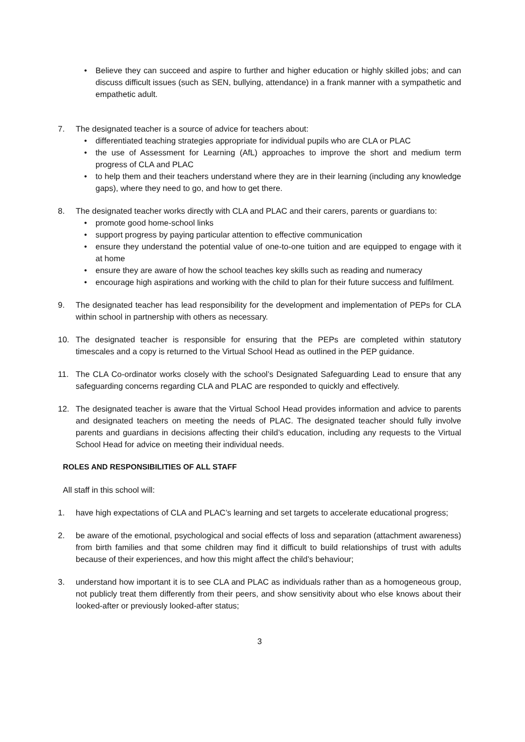• Believe they can succeed and aspire to further and higher education or highly skilled jobs; and can discuss difficult issues (such as SEN, bullying, attendance) in a frank manner with a sympathetic and empathetic adult.
7. The designated teacher is a source of advice for teachers about:
• differentiated teaching strategies appropriate for individual pupils who are CLA or PLAC
• the use of Assessment for Learning (AfL) approaches to improve the short and medium term progress of CLA and PLAC
• to help them and their teachers understand where they are in their learning (including any knowledge gaps), where they need to go, and how to get there.
8. The designated teacher works directly with CLA and PLAC and their carers, parents or guardians to:
• promote good home-school links
• support progress by paying particular attention to effective communication
• ensure they understand the potential value of one-to-one tuition and are equipped to engage with it at home
• ensure they are aware of how the school teaches key skills such as reading and numeracy
• encourage high aspirations and working with the child to plan for their future success and fulfilment.
9. The designated teacher has lead responsibility for the development and implementation of PEPs for CLA within school in partnership with others as necessary.
10. The designated teacher is responsible for ensuring that the PEPs are completed within statutory timescales and a copy is returned to the Virtual School Head as outlined in the PEP guidance.
11. The CLA Co-ordinator works closely with the school’s Designated Safeguarding Lead to ensure that any safeguarding concerns regarding CLA and PLAC are responded to quickly and effectively.
12. The designated teacher is aware that the Virtual School Head provides information and advice to parents and designated teachers on meeting the needs of PLAC. The designated teacher should fully involve parents and guardians in decisions affecting their child’s education, including any requests to the Virtual School Head for advice on meeting their individual needs.
ROLES AND RESPONSIBILITIES OF ALL STAFF
All staff in this school will:
1. have high expectations of CLA and PLAC’s learning and set targets to accelerate educational progress;
2. be aware of the emotional, psychological and social effects of loss and separation (attachment awareness) from birth families and that some children may find it difficult to build relationships of trust with adults because of their experiences, and how this might affect the child’s behaviour;
3. understand how important it is to see CLA and PLAC as individuals rather than as a homogeneous group, not publicly treat them differently from their peers, and show sensitivity about who else knows about their looked-after or previously looked-after status;
3